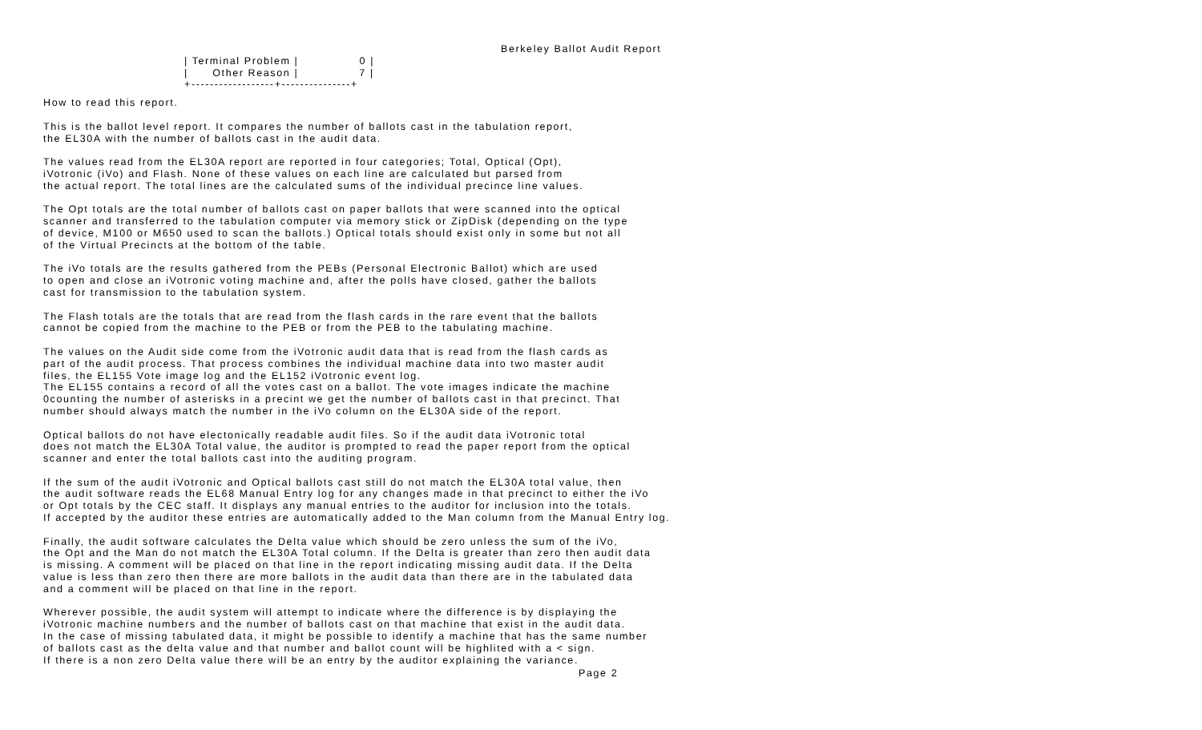Berkeley Ballot Audit Report
| Terminal Problem |               0 |
|      Other Reason |               7 |
+------------------+---------------+
How to read this report.
This is the ballot level report. It compares the number of ballots cast in the tabulation report, the EL30A with the number of ballots cast in the audit data.
The values read from the EL30A report are reported in four categories; Total, Optical (Opt), iVotronic (iVo) and Flash. None of these values on each line are calculated but parsed from the actual report. The total lines are the calculated sums of the individual precince line values.
The Opt totals are the total number of ballots cast on paper ballots that were scanned into the optical scanner and transferred to the tabulation computer via memory stick or ZipDisk (depending on the type of device, M100 or M650 used to scan the ballots.) Optical totals should exist only in some but not all of the Virtual Precincts at the bottom of the table.
The iVo totals are the results gathered from the PEBs (Personal Electronic Ballot) which are used to open and close an iVotronic voting machine and, after the polls have closed, gather the ballots cast for transmission to the tabulation system.
The Flash totals are the totals that are read from the flash cards in the rare event that the ballots cannot be copied from the machine to the PEB or from the PEB to the tabulating machine.
The values on the Audit side come from the iVotronic audit data that is read from the flash cards as part of the audit process. That process combines the individual machine data into two master audit files, the EL155 Vote image log and the EL152 iVotronic event log. The EL155 contains a record of all the votes cast on a ballot. The vote images indicate the machine 0counting the number of asterisks in a precint we get the number of ballots cast in that precinct. That number should always match the number in the iVo column on the EL30A side of the report.
Optical ballots do not have electonically readable audit files. So if the audit data iVotronic total does not match the EL30A Total value, the auditor is prompted to read the paper report from the optical scanner and enter the total ballots cast into the auditing program.
If the sum of the audit iVotronic and Optical ballots cast still do not match the EL30A total value, then the audit software reads the EL68 Manual Entry log for any changes made in that precinct to either the iVo or Opt totals by the CEC staff. It displays any manual entries to the auditor for inclusion into the totals. If accepted by the auditor these entries are automatically added to the Man column from the Manual Entry log.
Finally, the audit software calculates the Delta value which should be zero unless the sum of the iVo, the Opt and the Man do not match the EL30A Total column. If the Delta is greater than zero then audit data is missing. A comment will be placed on that line in the report indicating missing audit data. If the Delta value is less than zero then there are more ballots in the audit data than there are in the tabulated data and a comment will be placed on that line in the report.
Wherever possible, the audit system will attempt to indicate where the difference is by displaying the iVotronic machine numbers and the number of ballots cast on that machine that exist in the audit data. In the case of missing tabulated data, it might be possible to identify a machine that has the same number of ballots cast as the delta value and that number and ballot count will be highlited with a < sign. If there is a non zero Delta value there will be an entry by the auditor explaining the variance.
Page 2